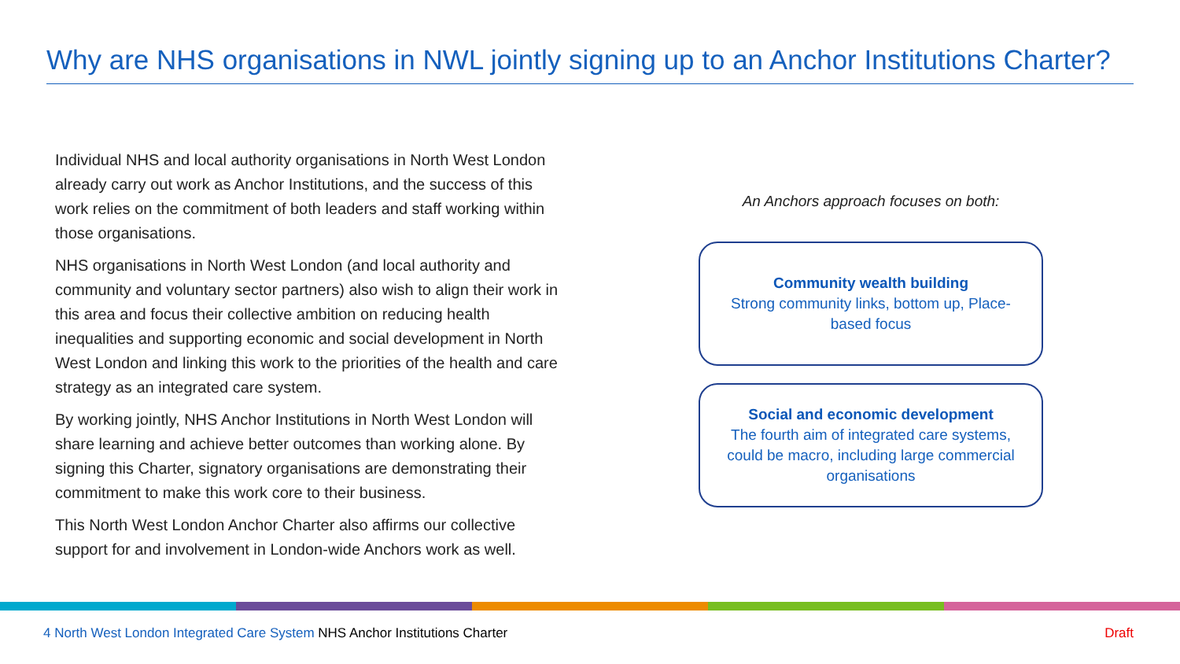Why are NHS organisations in NWL jointly signing up to an Anchor Institutions Charter?
Individual NHS and local authority organisations in North West London already carry out work as Anchor Institutions, and the success of this work relies on the commitment of both leaders and staff working within those organisations.
NHS organisations in North West London (and local authority and community and voluntary sector partners) also wish to align their work in this area and focus their collective ambition on reducing health inequalities and supporting economic and social development in North West London and linking this work to the priorities of the health and care strategy as an integrated care system.
By working jointly, NHS Anchor Institutions in North West London will share learning and achieve better outcomes than working alone. By signing this Charter, signatory organisations are demonstrating their commitment to make this work core to their business.
This North West London Anchor Charter also affirms our collective support for and involvement in London-wide Anchors work as well.
An Anchors approach focuses on both:
Community wealth building
Strong community links, bottom up, Place-based focus
Social and economic development
The fourth aim of integrated care systems, could be macro, including large commercial organisations
4 North West London Integrated Care System NHS Anchor Institutions Charter Draft